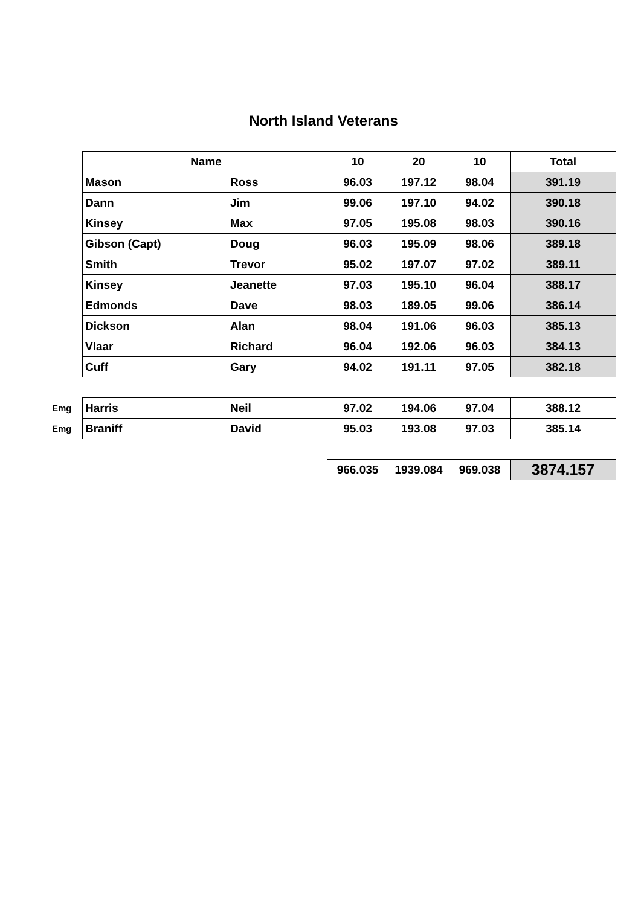North Island Veterans
| | Name | | 10 | 20 | 10 | Total |
| | Mason | Ross | 96.03 | 197.12 | 98.04 | 391.19 |
| | Dann | Jim | 99.06 | 197.10 | 94.02 | 390.18 |
| | Kinsey | Max | 97.05 | 195.08 | 98.03 | 390.16 |
| | Gibson (Capt) | Doug | 96.03 | 195.09 | 98.06 | 389.18 |
| | Smith | Trevor | 95.02 | 197.07 | 97.02 | 389.11 |
| | Kinsey | Jeanette | 97.03 | 195.10 | 96.04 | 388.17 |
| | Edmonds | Dave | 98.03 | 189.05 | 99.06 | 386.14 |
| | Dickson | Alan | 98.04 | 191.06 | 96.03 | 385.13 |
| | Vlaar | Richard | 96.04 | 192.06 | 96.03 | 384.13 |
| | Cuff | Gary | 94.02 | 191.11 | 97.05 | 382.18 |
| Emg | Harris | Neil | 97.02 | 194.06 | 97.04 | 388.12 |
| Emg | Braniff | David | 95.03 | 193.08 | 97.03 | 385.14 |
| | | | 966.035 | 1939.084 | 969.038 | 3874.157 |